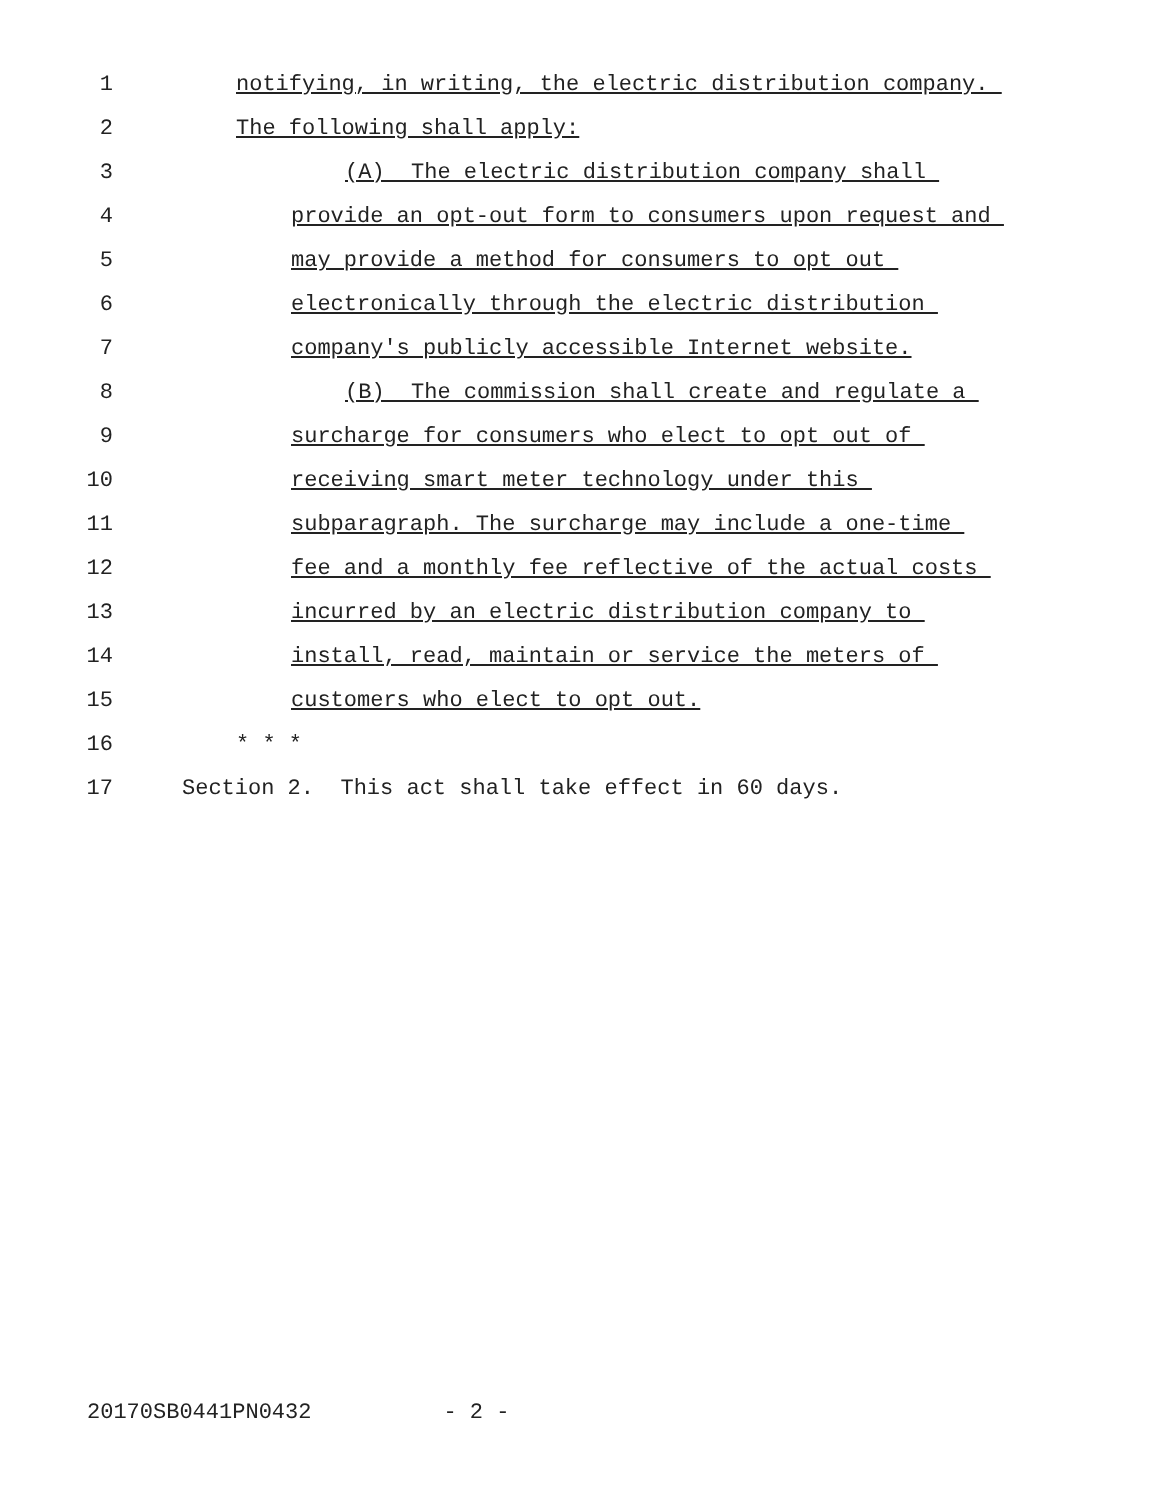1 notifying, in writing, the electric distribution company.
2 The following shall apply:
3 (A) The electric distribution company shall
4 provide an opt-out form to consumers upon request and
5 may provide a method for consumers to opt out
6 electronically through the electric distribution
7 company's publicly accessible Internet website.
8 (B) The commission shall create and regulate a
9 surcharge for consumers who elect to opt out of
10 receiving smart meter technology under this
11 subparagraph. The surcharge may include a one-time
12 fee and a monthly fee reflective of the actual costs
13 incurred by an electric distribution company to
14 install, read, maintain or service the meters of
15 customers who elect to opt out.
16 * * *
17 Section 2. This act shall take effect in 60 days.
20170SB0441PN0432 - 2 -